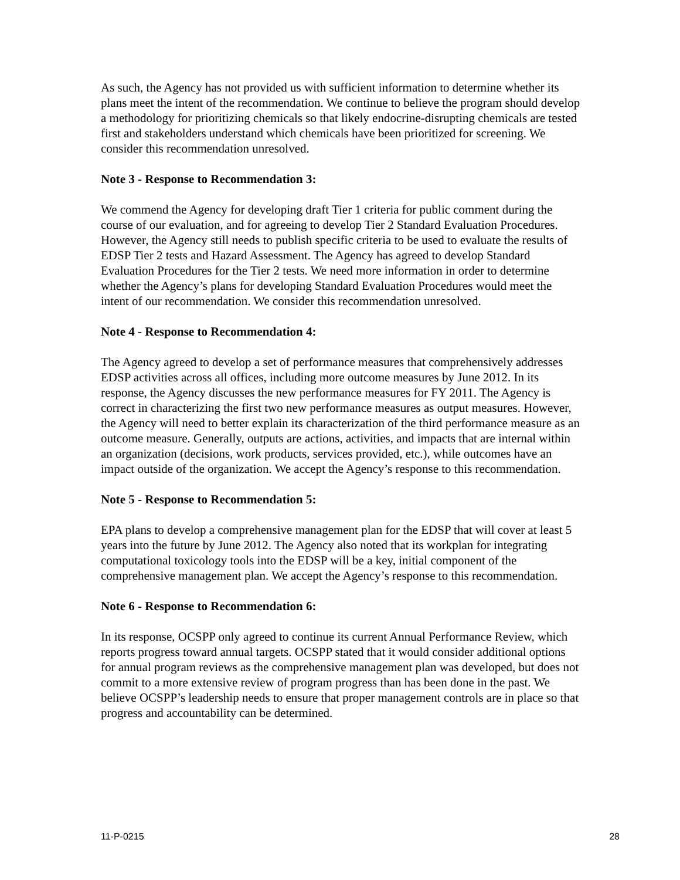As such, the Agency has not provided us with sufficient information to determine whether its plans meet the intent of the recommendation. We continue to believe the program should develop a methodology for prioritizing chemicals so that likely endocrine-disrupting chemicals are tested first and stakeholders understand which chemicals have been prioritized for screening. We consider this recommendation unresolved.
Note 3 - Response to Recommendation 3:
We commend the Agency for developing draft Tier 1 criteria for public comment during the course of our evaluation, and for agreeing to develop Tier 2 Standard Evaluation Procedures. However, the Agency still needs to publish specific criteria to be used to evaluate the results of EDSP Tier 2 tests and Hazard Assessment. The Agency has agreed to develop Standard Evaluation Procedures for the Tier 2 tests. We need more information in order to determine whether the Agency’s plans for developing Standard Evaluation Procedures would meet the intent of our recommendation. We consider this recommendation unresolved.
Note 4 - Response to Recommendation 4:
The Agency agreed to develop a set of performance measures that comprehensively addresses EDSP activities across all offices, including more outcome measures by June 2012. In its response, the Agency discusses the new performance measures for FY 2011. The Agency is correct in characterizing the first two new performance measures as output measures. However, the Agency will need to better explain its characterization of the third performance measure as an outcome measure. Generally, outputs are actions, activities, and impacts that are internal within an organization (decisions, work products, services provided, etc.), while outcomes have an impact outside of the organization. We accept the Agency’s response to this recommendation.
Note 5 - Response to Recommendation 5:
EPA plans to develop a comprehensive management plan for the EDSP that will cover at least 5 years into the future by June 2012. The Agency also noted that its workplan for integrating computational toxicology tools into the EDSP will be a key, initial component of the comprehensive management plan. We accept the Agency’s response to this recommendation.
Note 6 - Response to Recommendation 6:
In its response, OCSPP only agreed to continue its current Annual Performance Review, which reports progress toward annual targets. OCSPP stated that it would consider additional options for annual program reviews as the comprehensive management plan was developed, but does not commit to a more extensive review of program progress than has been done in the past. We believe OCSPP’s leadership needs to ensure that proper management controls are in place so that progress and accountability can be determined.
11-P-0215 28